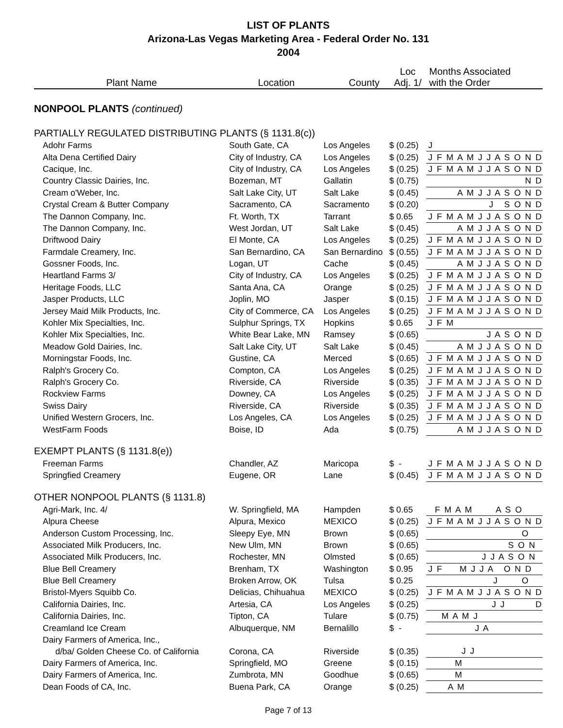LIST OF PLANTS
Arizona-Las Vegas Marketing Area - Federal Order No. 131
2004
| Plant Name | Location | County | Loc Adj. 1/ | Months Associated with the Order |
| --- | --- | --- | --- | --- |
| NONPOOL PLANTS (continued) | | | | |
| PARTIALLY REGULATED DISTRIBUTING PLANTS (§ 1131.8(c)) | | | | |
| Adohr Farms | South Gate, CA | Los Angeles | $ (0.25) | J |
| Alta Dena Certified Dairy | City of Industry, CA | Los Angeles | $ (0.25) | J F M A M J J A S O N D |
| Cacique, Inc. | City of Industry, CA | Los Angeles | $ (0.25) | J F M A M J J A S O N D |
| Country Classic Dairies, Inc. | Bozeman, MT | Gallatin | $ (0.75) | N D |
| Cream o'Weber, Inc. | Salt Lake City, UT | Salt Lake | $ (0.45) | A M J J A S O N D |
| Crystal Cream & Butter Company | Sacramento, CA | Sacramento | $ (0.20) | J S O N D |
| The Dannon Company, Inc. | Ft. Worth, TX | Tarrant | $ 0.65 | J F M A M J J A S O N D |
| The Dannon Company, Inc. | West Jordan, UT | Salt Lake | $ (0.45) | A M J J A S O N D |
| Driftwood Dairy | El Monte, CA | Los Angeles | $ (0.25) | J F M A M J J A S O N D |
| Farmdale Creamery, Inc. | San Bernardino, CA | San Bernardino | $ (0.55) | J F M A M J J A S O N D |
| Gossner Foods, Inc. | Logan, UT | Cache | $ (0.45) | A M J J A S O N D |
| Heartland Farms 3/ | City of Industry, CA | Los Angeles | $ (0.25) | J F M A M J J A S O N D |
| Heritage Foods, LLC | Santa Ana, CA | Orange | $ (0.25) | J F M A M J J A S O N D |
| Jasper Products, LLC | Joplin, MO | Jasper | $ (0.15) | J F M A M J J A S O N D |
| Jersey Maid Milk Products, Inc. | City of Commerce, CA | Los Angeles | $ (0.25) | J F M A M J J A S O N D |
| Kohler Mix Specialties, Inc. | Sulphur Springs, TX | Hopkins | $ 0.65 | J F M |
| Kohler Mix Specialties, Inc. | White Bear Lake, MN | Ramsey | $ (0.65) | J A S O N D |
| Meadow Gold Dairies, Inc. | Salt Lake City, UT | Salt Lake | $ (0.45) | A M J J A S O N D |
| Morningstar Foods, Inc. | Gustine, CA | Merced | $ (0.65) | J F M A M J J A S O N D |
| Ralph's Grocery Co. | Compton, CA | Los Angeles | $ (0.25) | J F M A M J J A S O N D |
| Ralph's Grocery Co. | Riverside, CA | Riverside | $ (0.35) | J F M A M J J A S O N D |
| Rockview Farms | Downey, CA | Los Angeles | $ (0.25) | J F M A M J J A S O N D |
| Swiss Dairy | Riverside, CA | Riverside | $ (0.35) | J F M A M J J A S O N D |
| Unified Western Grocers, Inc. | Los Angeles, CA | Los Angeles | $ (0.25) | J F M A M J J A S O N D |
| WestFarm Foods | Boise, ID | Ada | $ (0.75) | A M J J A S O N D |
| EXEMPT PLANTS (§ 1131.8(e)) | | | | |
| Freeman Farms | Chandler, AZ | Maricopa | $ - | J F M A M J J A S O N D |
| Springfied Creamery | Eugene, OR | Lane | $ (0.45) | J F M A M J J A S O N D |
| OTHER NONPOOL PLANTS (§ 1131.8) | | | | |
| Agri-Mark, Inc. 4/ | W. Springfield, MA | Hampden | $ 0.65 | F M A M A S O |
| Alpura Cheese | Alpura, Mexico | MEXICO | $ (0.25) | J F M A M J J A S O N D |
| Anderson Custom Processing, Inc. | Sleepy Eye, MN | Brown | $ (0.65) | O |
| Associated Milk Producers, Inc. | New Ulm, MN | Brown | $ (0.65) | S O N |
| Associated Milk Producers, Inc. | Rochester, MN | Olmsted | $ (0.65) | J J A S O N |
| Blue Bell Creamery | Brenham, TX | Washington | $ 0.95 | J F M J J A O N D |
| Blue Bell Creamery | Broken Arrow, OK | Tulsa | $ 0.25 | J O |
| Bristol-Myers Squibb Co. | Delicias, Chihuahua | MEXICO | $ (0.25) | J F M A M J J A S O N D |
| California Dairies, Inc. | Artesia, CA | Los Angeles | $ (0.25) | J J D |
| California Dairies, Inc. | Tipton, CA | Tulare | $ (0.75) | M A M J |
| Creamland Ice Cream | Albuquerque, NM | Bernalillo | $ - | J A |
| Dairy Farmers of America, Inc., | | | | |
| d/ba/ Golden Cheese Co. of California | Corona, CA | Riverside | $ (0.35) | J J |
| Dairy Farmers of America, Inc. | Springfield, MO | Greene | $ (0.15) | M |
| Dairy Farmers of America, Inc. | Zumbrota, MN | Goodhue | $ (0.65) | M |
| Dean Foods of CA, Inc. | Buena Park, CA | Orange | $ (0.25) | A M |
Page 7 of 13